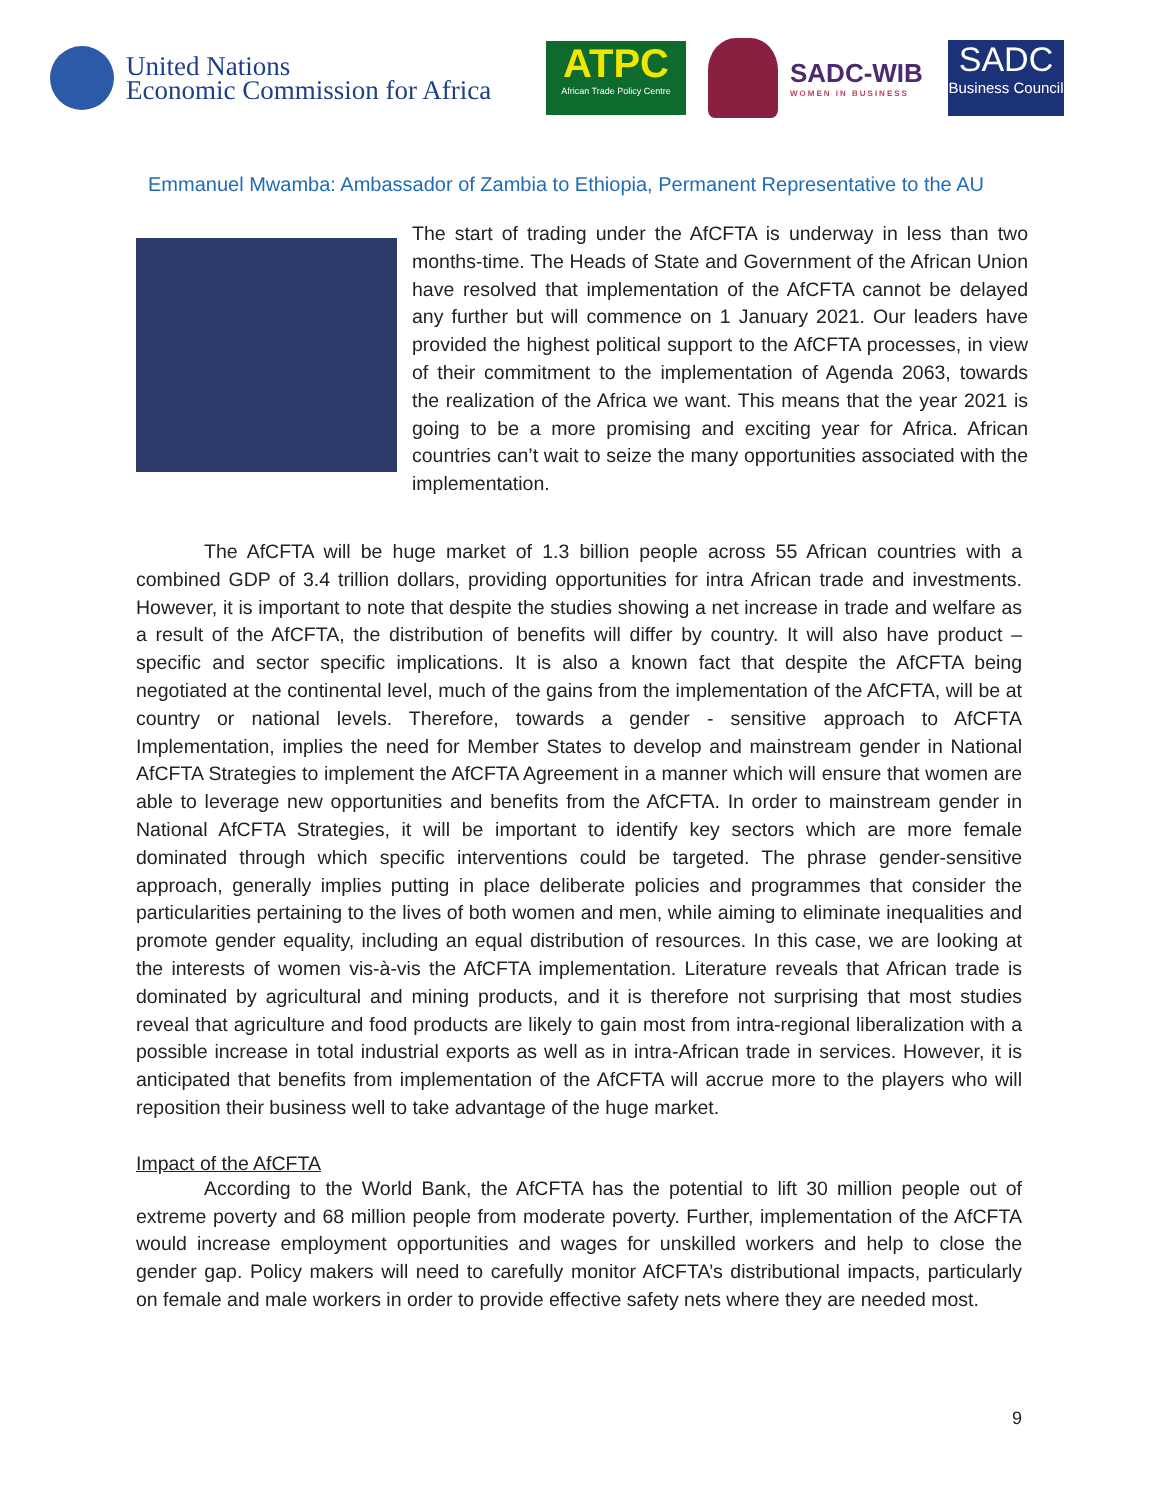United Nations
Economic Commission for Africa
ATPC
African Trade Policy Centre
SADC-WIB
WOMEN IN BUSINESS
SADC
Business Council
Emmanuel Mwamba: Ambassador of Zambia to Ethiopia, Permanent Representative to the AU
The start of trading under the AfCFTA is underway in less than two months-time. The Heads of State and Government of the African Union have resolved that implementation of the AfCFTA cannot be delayed any further but will commence on 1 January 2021. Our leaders have provided the highest political support to the AfCFTA processes, in view of their commitment to the implementation of Agenda 2063, towards the realization of the Africa we want. This means that the year 2021 is going to be a more promising and exciting year for Africa. African countries can’t wait to seize the many opportunities associated with the implementation.
The AfCFTA will be huge market of 1.3 billion people across 55 African countries with a combined GDP of 3.4 trillion dollars, providing opportunities for intra African trade and investments. However, it is important to note that despite the studies showing a net increase in trade and welfare as a result of the AfCFTA, the distribution of benefits will differ by country. It will also have product – specific and sector specific implications. It is also a known fact that despite the AfCFTA being negotiated at the continental level, much of the gains from the implementation of the AfCFTA, will be at country or national levels. Therefore, towards a gender - sensitive approach to AfCFTA Implementation, implies the need for Member States to develop and mainstream gender in National AfCFTA Strategies to implement the AfCFTA Agreement in a manner which will ensure that women are able to leverage new opportunities and benefits from the AfCFTA. In order to mainstream gender in National AfCFTA Strategies, it will be important to identify key sectors which are more female dominated through which specific interventions could be targeted. The phrase gender-sensitive approach, generally implies putting in place deliberate policies and programmes that consider the particularities pertaining to the lives of both women and men, while aiming to eliminate inequalities and promote gender equality, including an equal distribution of resources. In this case, we are looking at the interests of women vis-à-vis the AfCFTA implementation. Literature reveals that African trade is dominated by agricultural and mining products, and it is therefore not surprising that most studies reveal that agriculture and food products are likely to gain most from intra-regional liberalization with a possible increase in total industrial exports as well as in intra-African trade in services. However, it is anticipated that benefits from implementation of the AfCFTA will accrue more to the players who will reposition their business well to take advantage of the huge market.
Impact of the AfCFTA
According to the World Bank, the AfCFTA has the potential to lift 30 million people out of extreme poverty and 68 million people from moderate poverty. Further, implementation of the AfCFTA would increase employment opportunities and wages for unskilled workers and help to close the gender gap. Policy makers will need to carefully monitor AfCFTA’s distributional impacts, particularly on female and male workers in order to provide effective safety nets where they are needed most.
9